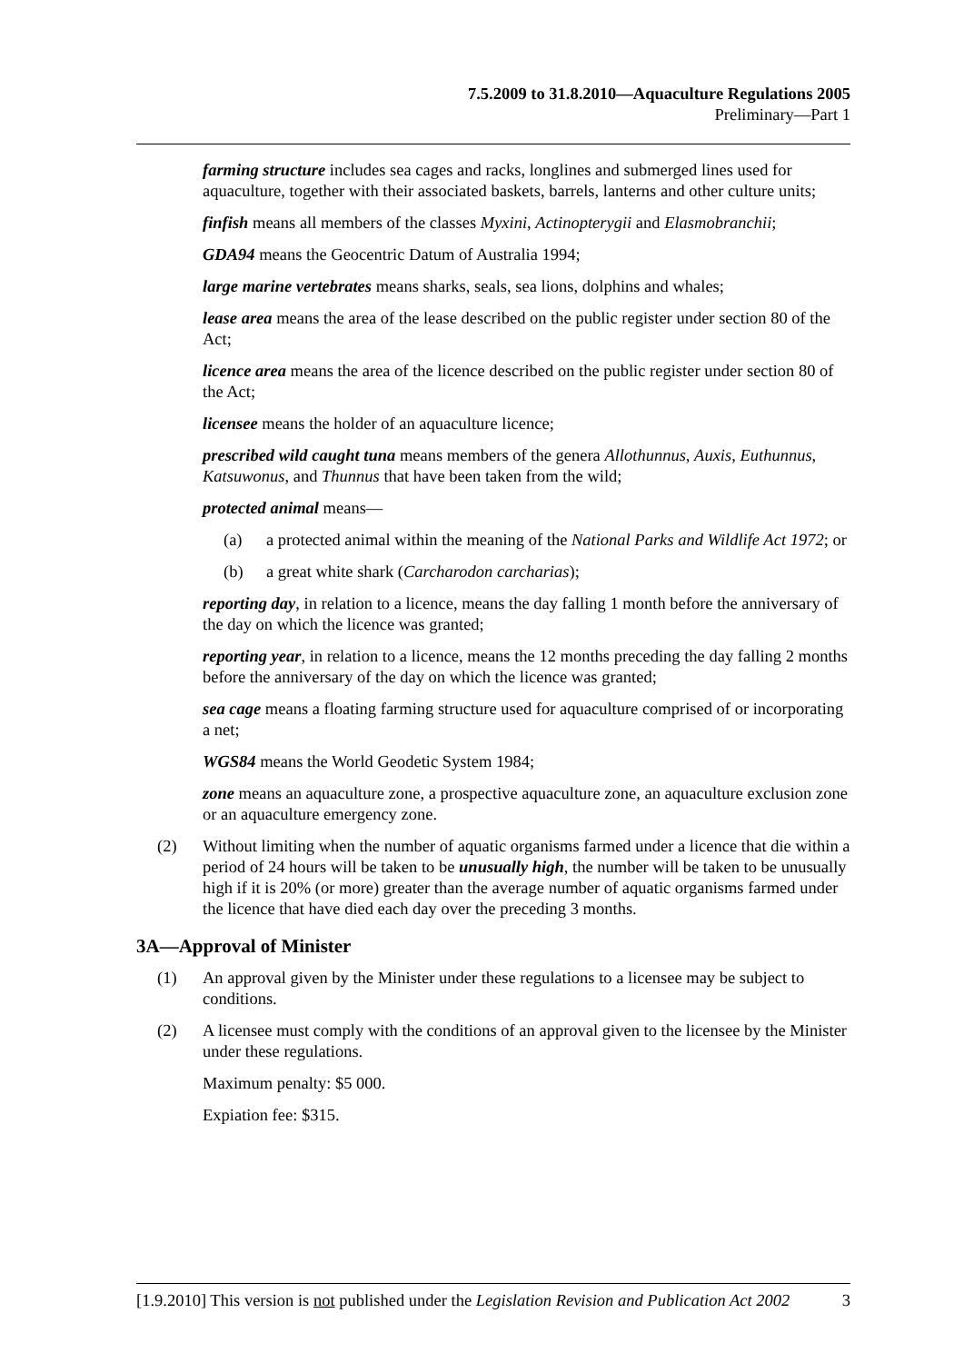7.5.2009 to 31.8.2010—Aquaculture Regulations 2005
Preliminary—Part 1
farming structure includes sea cages and racks, longlines and submerged lines used for aquaculture, together with their associated baskets, barrels, lanterns and other culture units;
finfish means all members of the classes Myxini, Actinopterygii and Elasmobranchii;
GDA94 means the Geocentric Datum of Australia 1994;
large marine vertebrates means sharks, seals, sea lions, dolphins and whales;
lease area means the area of the lease described on the public register under section 80 of the Act;
licence area means the area of the licence described on the public register under section 80 of the Act;
licensee means the holder of an aquaculture licence;
prescribed wild caught tuna means members of the genera Allothunnus, Auxis, Euthunnus, Katsuwonus, and Thunnus that have been taken from the wild;
protected animal means—
(a) a protected animal within the meaning of the National Parks and Wildlife Act 1972; or
(b) a great white shark (Carcharodon carcharias);
reporting day, in relation to a licence, means the day falling 1 month before the anniversary of the day on which the licence was granted;
reporting year, in relation to a licence, means the 12 months preceding the day falling 2 months before the anniversary of the day on which the licence was granted;
sea cage means a floating farming structure used for aquaculture comprised of or incorporating a net;
WGS84 means the World Geodetic System 1984;
zone means an aquaculture zone, a prospective aquaculture zone, an aquaculture exclusion zone or an aquaculture emergency zone.
(2) Without limiting when the number of aquatic organisms farmed under a licence that die within a period of 24 hours will be taken to be unusually high, the number will be taken to be unusually high if it is 20% (or more) greater than the average number of aquatic organisms farmed under the licence that have died each day over the preceding 3 months.
3A—Approval of Minister
(1) An approval given by the Minister under these regulations to a licensee may be subject to conditions.
(2) A licensee must comply with the conditions of an approval given to the licensee by the Minister under these regulations.
Maximum penalty: $5 000.
Expiation fee: $315.
[1.9.2010] This version is not published under the Legislation Revision and Publication Act 2002 3